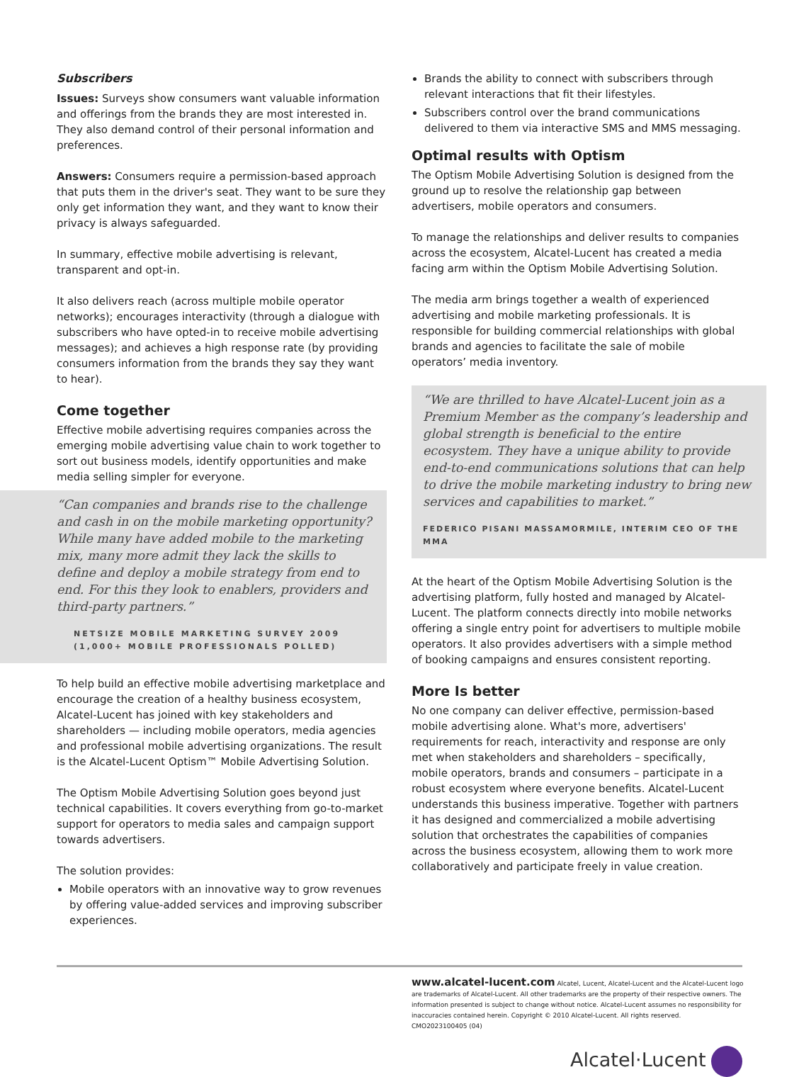Subscribers
Issues: Surveys show consumers want valuable information and offerings from the brands they are most interested in. They also demand control of their personal information and preferences.
Answers: Consumers require a permission-based approach that puts them in the driver's seat. They want to be sure they only get information they want, and they want to know their privacy is always safeguarded.
In summary, effective mobile advertising is relevant, transparent and opt-in.
It also delivers reach (across multiple mobile operator networks); encourages interactivity (through a dialogue with subscribers who have opted-in to receive mobile advertising messages); and achieves a high response rate (by providing consumers information from the brands they say they want to hear).
Come together
Effective mobile advertising requires companies across the emerging mobile advertising value chain to work together to sort out business models, identify opportunities and make media selling simpler for everyone.
“Can companies and brands rise to the challenge and cash in on the mobile marketing opportunity? While many have added mobile to the marketing mix, many more admit they lack the skills to define and deploy a mobile strategy from end to end. For this they look to enablers, providers and third-party partners.”
NETSIZE MOBILE MARKETING SURVEY 2009
(1,000+ MOBILE PROFESSIONALS POLLED)
To help build an effective mobile advertising marketplace and encourage the creation of a healthy business ecosystem, Alcatel-Lucent has joined with key stakeholders and shareholders — including mobile operators, media agencies and professional mobile advertising organizations. The result is the Alcatel-Lucent Optism™ Mobile Advertising Solution.
The Optism Mobile Advertising Solution goes beyond just technical capabilities. It covers everything from go-to-market support for operators to media sales and campaign support towards advertisers.
The solution provides:
Mobile operators with an innovative way to grow revenues by offering value-added services and improving subscriber experiences.
Brands the ability to connect with subscribers through relevant interactions that fit their lifestyles.
Subscribers control over the brand communications delivered to them via interactive SMS and MMS messaging.
Optimal results with Optism
The Optism Mobile Advertising Solution is designed from the ground up to resolve the relationship gap between advertisers, mobile operators and consumers.
To manage the relationships and deliver results to companies across the ecosystem, Alcatel-Lucent has created a media facing arm within the Optism Mobile Advertising Solution.
The media arm brings together a wealth of experienced advertising and mobile marketing professionals. It is responsible for building commercial relationships with global brands and agencies to facilitate the sale of mobile operators’ media inventory.
“We are thrilled to have Alcatel-Lucent join as a Premium Member as the company’s leadership and global strength is beneficial to the entire ecosystem. They have a unique ability to provide end-to-end communications solutions that can help to drive the mobile marketing industry to bring new services and capabilities to market.”
FEDERICO PISANI MASSAMORMILE, INTERIM CEO OF THE MMA
At the heart of the Optism Mobile Advertising Solution is the advertising platform, fully hosted and managed by Alcatel-Lucent. The platform connects directly into mobile networks offering a single entry point for advertisers to multiple mobile operators. It also provides advertisers with a simple method of booking campaigns and ensures consistent reporting.
More Is better
No one company can deliver effective, permission-based mobile advertising alone. What's more, advertisers' requirements for reach, interactivity and response are only met when stakeholders and shareholders – specifically, mobile operators, brands and consumers – participate in a robust ecosystem where everyone benefits. Alcatel-Lucent understands this business imperative. Together with partners it has designed and commercialized a mobile advertising solution that orchestrates the capabilities of companies across the business ecosystem, allowing them to work more collaboratively and participate freely in value creation.
www.alcatel-lucent.com Alcatel, Lucent, Alcatel-Lucent and the Alcatel-Lucent logo are trademarks of Alcatel-Lucent. All other trademarks are the property of their respective owners. The information presented is subject to change without notice. Alcatel-Lucent assumes no responsibility for inaccuracies contained herein. Copyright © 2010 Alcatel-Lucent. All rights reserved.
CMO2023100405 (04)
Alcatel·Lucent